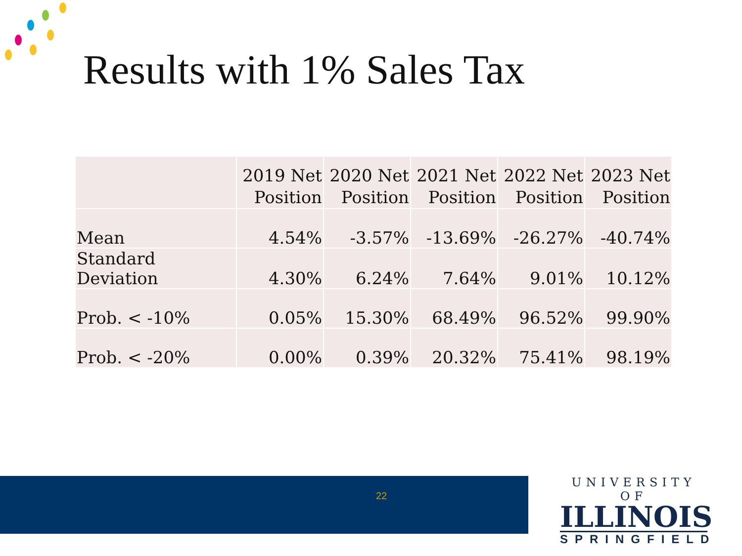Results with 1% Sales Tax
| | 2019 Net Position | 2020 Net Position | 2021 Net Position | 2022 Net Position | 2023 Net Position |
| --- | --- | --- | --- | --- | --- |
| Mean | 4.54% | -3.57% | -13.69% | -26.27% | -40.74% |
| Standard Deviation | 4.30% | 6.24% | 7.64% | 9.01% | 10.12% |
| Prob. < -10% | 0.05% | 15.30% | 68.49% | 96.52% | 99.90% |
| Prob. < -20% | 0.00% | 0.39% | 20.32% | 75.41% | 98.19% |
22
UNIVERSITY OF
ILLINOIS
SPRINGFIELD